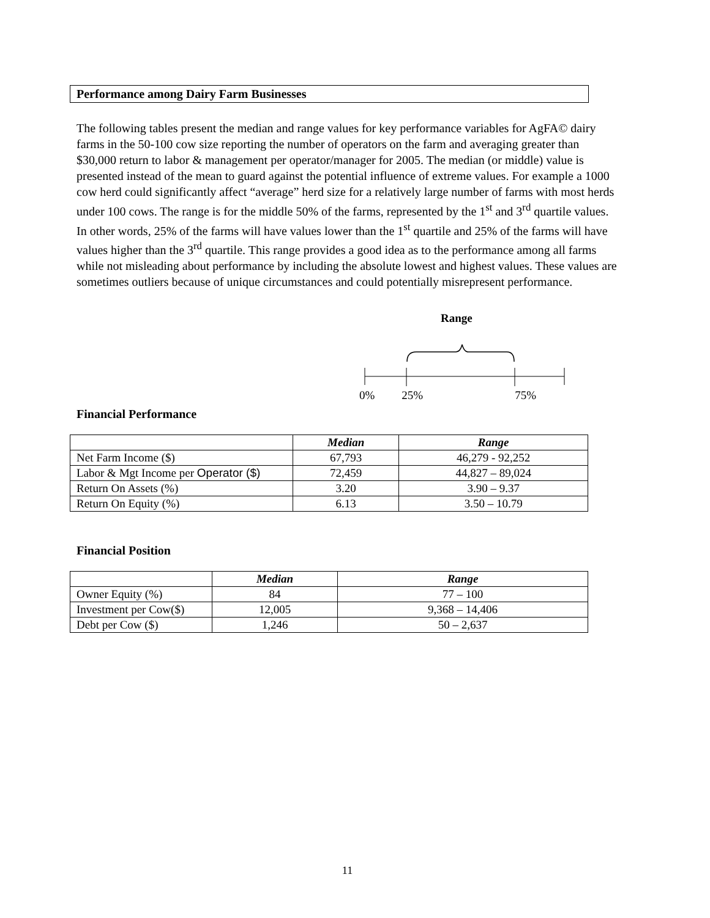Performance among Dairy Farm Businesses
The following tables present the median and range values for key performance variables for AgFA© dairy farms in the 50-100 cow size reporting the number of operators on the farm and averaging greater than $30,000 return to labor & management per operator/manager for 2005. The median (or middle) value is presented instead of the mean to guard against the potential influence of extreme values. For example a 1000 cow herd could significantly affect “average” herd size for a relatively large number of farms with most herds under 100 cows. The range is for the middle 50% of the farms, represented by the 1<sup>st</sup> and 3<sup>rd</sup> quartile values. In other words, 25% of the farms will have values lower than the 1<sup>st</sup> quartile and 25% of the farms will have values higher than the 3<sup>rd</sup> quartile. This range provides a good idea as to the performance among all farms while not misleading about performance by including the absolute lowest and highest values. These values are sometimes outliers because of unique circumstances and could potentially misrepresent performance.
Range
0% 25% 75%
Financial Performance
| | Median | Range |
| --- | --- | --- |
| Net Farm Income ($) | 67,793 | 46,279 - 92,252 |
| Labor & Mgt Income per Operator ($) | 72,459 | 44,827 – 89,024 |
| Return On Assets (%) | 3.20 | 3.90 – 9.37 |
| Return On Equity (%) | 6.13 | 3.50 – 10.79 |
Financial Position
| | Median | Range |
| --- | --- | --- |
| Owner Equity (%) | 84 | 77 – 100 |
| Investment per Cow($) | 12,005 | 9,368 – 14,406 |
| Debt per Cow ($) | 1,246 | 50 – 2,637 |
11